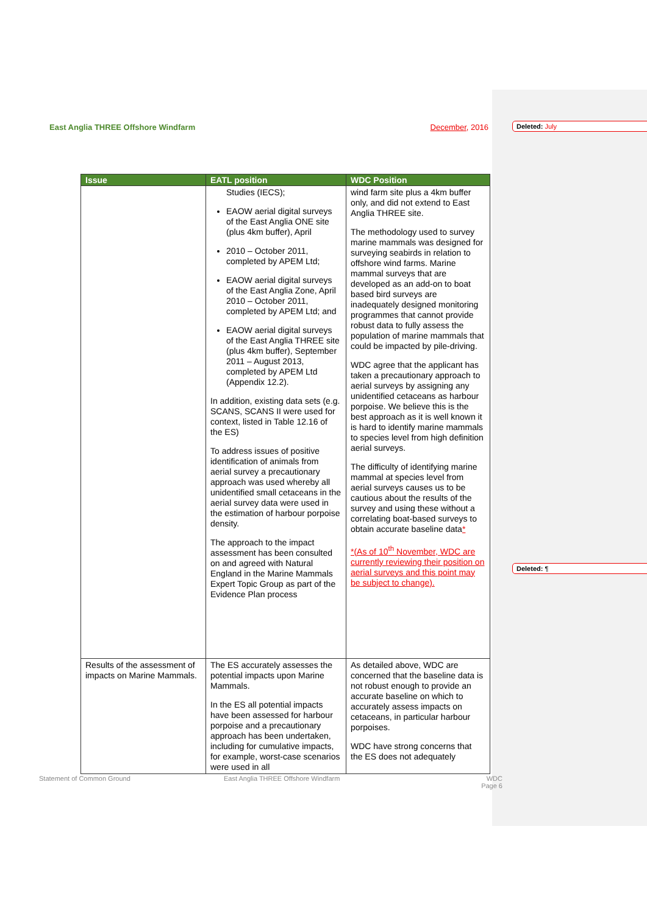East Anglia THREE Offshore Windfarm December, 2016 Deleted: July
Deleted: ¶
| Issue | EATL position | WDC Position |
| --- | --- | --- |
| | Studies (IECS); EAOW aerial digital surveys of the East Anglia ONE site (plus 4km buffer), April 2010 – October 2011, completed by APEM Ltd; EAOW aerial digital surveys of the East Anglia Zone, April 2010 – October 2011, completed by APEM Ltd; and EAOW aerial digital surveys of the East Anglia THREE site (plus 4km buffer), September 2011 – August 2013, completed by APEM Ltd (Appendix 12.2). In addition, existing data sets (e.g. SCANS, SCANS II were used for context, listed in Table 12.16 of the ES) To address issues of positive identification of animals from aerial survey a precautionary approach was used whereby all unidentified small cetaceans in the aerial survey data were used in the estimation of harbour porpoise density. The approach to the impact assessment has been consulted on and agreed with Natural England in the Marine Mammals Expert Topic Group as part of the Evidence Plan process | wind farm site plus a 4km buffer only, and did not extend to East Anglia THREE site. The methodology used to survey marine mammals was designed for surveying seabirds in relation to offshore wind farms. Marine mammal surveys that are developed as an add-on to boat based bird surveys are inadequately designed monitoring programmes that cannot provide robust data to fully assess the population of marine mammals that could be impacted by pile-driving. WDC agree that the applicant has taken a precautionary approach to aerial surveys by assigning any unidentified cetaceans as harbour porpoise. We believe this is the best approach as it is well known it is hard to identify marine mammals to species level from high definition aerial surveys. The difficulty of identifying marine mammal at species level from aerial surveys causes us to be cautious about the results of the survey and using these without a correlating boat-based surveys to obtain accurate baseline data * *(As of 10<sup>th</sup> November, WDC are currently reviewing their position on aerial surveys and this point may be subject to change). |
| Results of the assessment of impacts on Marine Mammals. | The ES accurately assesses the potential impacts upon Marine Mammals. In the ES all potential impacts have been assessed for harbour porpoise and a precautionary approach has been undertaken, including for cumulative impacts, for example, worst-case scenarios were used in all | As detailed above, WDC are concerned that the baseline data is not robust enough to provide an accurate baseline on which to accurately assess impacts on cetaceans, in particular harbour porpoises. WDC have strong concerns that the ES does not adequately |
Statement of Common Ground
East Anglia THREE Offshore Windfarm
WDC
Page 6